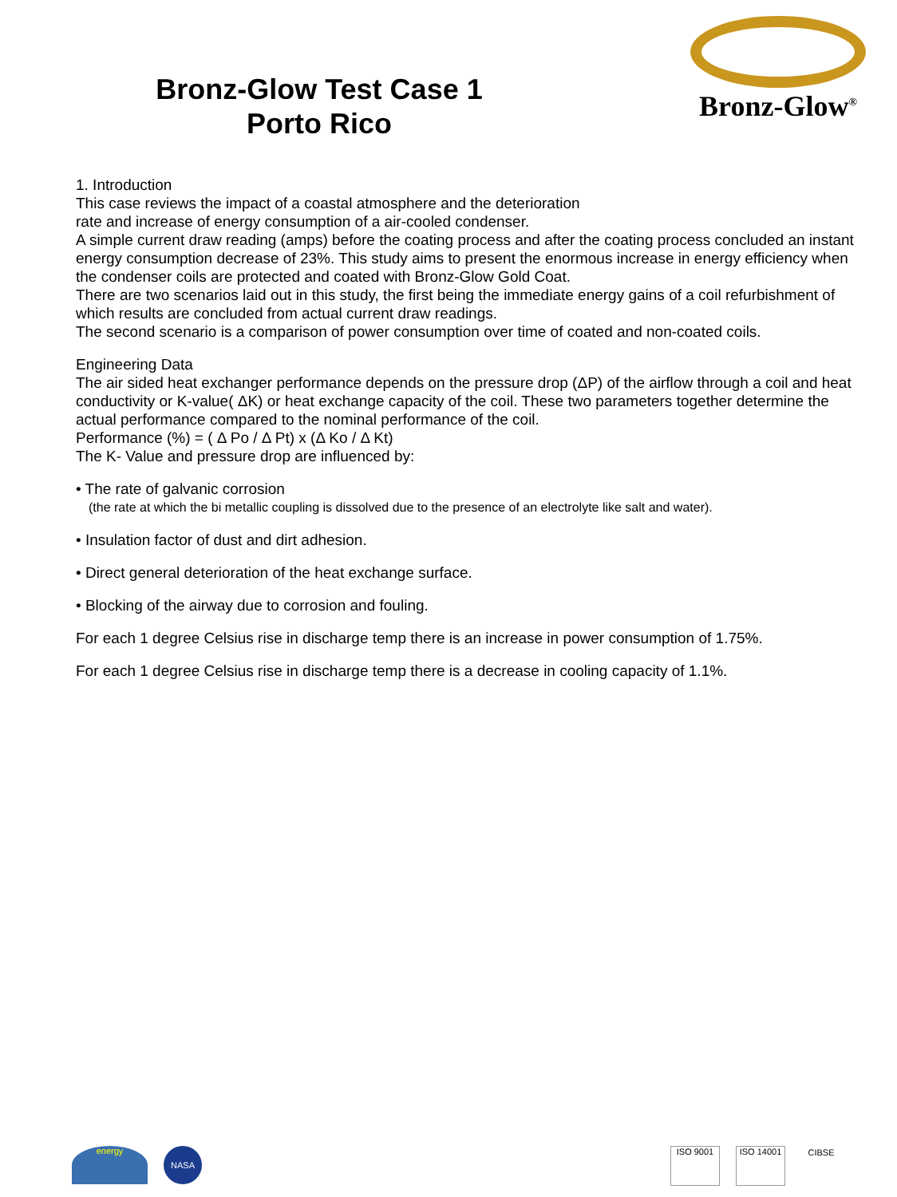Bronz-Glow Test Case 1
Porto Rico
Bronz-Glow<sup>®</sup>
1. Introduction
This case reviews the impact of a coastal atmosphere and the deterioration
rate and increase of energy consumption of a air-cooled condenser.
A simple current draw reading (amps) before the coating process and after the coating process concluded an instant energy consumption decrease of 23%. This study aims to present the enormous increase in energy efficiency when the condenser coils are protected and coated with Bronz-Glow Gold Coat.
There are two scenarios laid out in this study, the first being the immediate energy gains of a coil refurbishment of which results are concluded from actual current draw readings.
The second scenario is a comparison of power consumption over time of coated and non-coated coils.
Engineering Data
The air sided heat exchanger performance depends on the pressure drop (ΔP) of the airflow through a coil and heat conductivity or K-value( ΔK) or heat exchange capacity of the coil. These two parameters together determine the actual performance compared to the nominal performance of the coil.
Performance (%) = ( Δ Po / Δ Pt) x (Δ Ko / Δ Kt)
The K- Value and pressure drop are influenced by:
• The rate of galvanic corrosion
(the rate at which the bi metallic coupling is dissolved due to the presence of an electrolyte like salt and water).
• Insulation factor of dust and dirt adhesion.
• Direct general deterioration of the heat exchange surface.
• Blocking of the airway due to corrosion and fouling.
For each 1 degree Celsius rise in discharge temp there is an increase in power consumption of 1.75%.
For each 1 degree Celsius rise in discharge temp there is a decrease in cooling capacity of 1.1%.
energy NASA
ISO 9001 ISO 14001 CIBSE